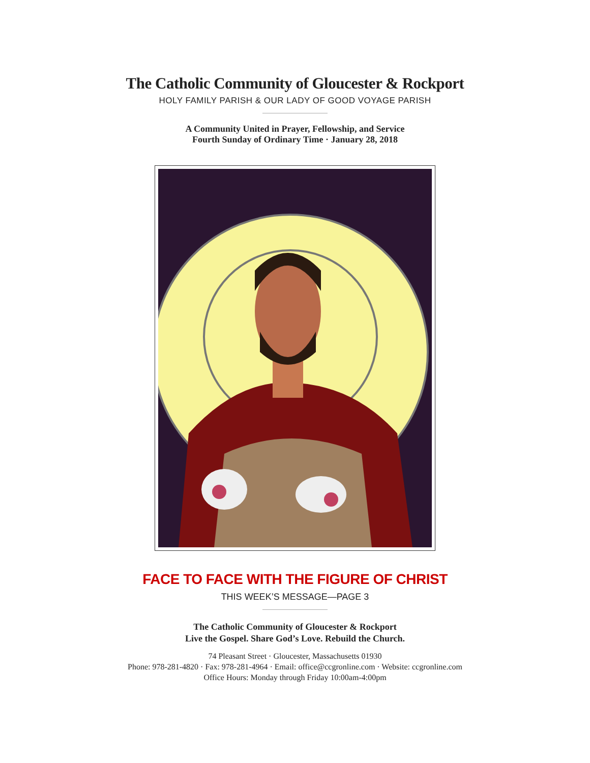The Catholic Community of Gloucester & Rockport
HOLY FAMILY PARISH & OUR LADY OF GOOD VOYAGE PARISH
A Community United in Prayer, Fellowship, and Service
Fourth Sunday of Ordinary Time · January 28, 2018
FACE TO FACE WITH THE FIGURE OF CHRIST
THIS WEEK’S MESSAGE—PAGE 3
The Catholic Community of Gloucester & Rockport
Live the Gospel. Share God’s Love. Rebuild the Church.
74 Pleasant Street · Gloucester, Massachusetts 01930
Phone: 978-281-4820 · Fax: 978-281-4964 · Email: office@ccgronline.com · Website: ccgronline.com
Office Hours: Monday through Friday 10:00am-4:00pm